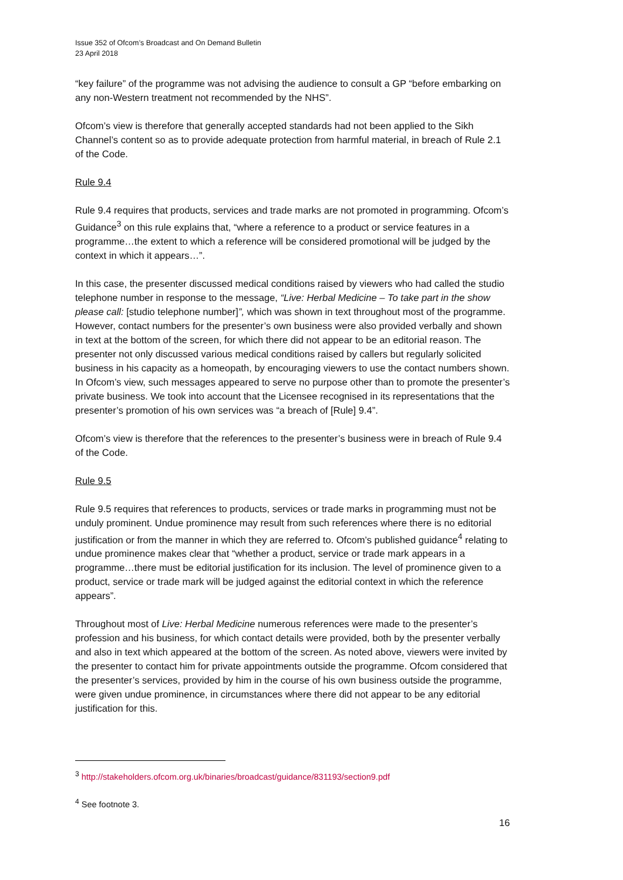Issue 352 of Ofcom’s Broadcast and On Demand Bulletin
23 April 2018
“key failure” of the programme was not advising the audience to consult a GP “before embarking on any non-Western treatment not recommended by the NHS”.
Ofcom’s view is therefore that generally accepted standards had not been applied to the Sikh Channel’s content so as to provide adequate protection from harmful material, in breach of Rule 2.1 of the Code.
Rule 9.4
Rule 9.4 requires that products, services and trade marks are not promoted in programming. Ofcom’s Guidance<sup>3</sup> on this rule explains that, “where a reference to a product or service features in a programme…the extent to which a reference will be considered promotional will be judged by the context in which it appears…”.
In this case, the presenter discussed medical conditions raised by viewers who had called the studio telephone number in response to the message, “Live: Herbal Medicine – To take part in the show please call: [studio telephone number]”, which was shown in text throughout most of the programme. However, contact numbers for the presenter’s own business were also provided verbally and shown in text at the bottom of the screen, for which there did not appear to be an editorial reason. The presenter not only discussed various medical conditions raised by callers but regularly solicited business in his capacity as a homeopath, by encouraging viewers to use the contact numbers shown. In Ofcom’s view, such messages appeared to serve no purpose other than to promote the presenter’s private business. We took into account that the Licensee recognised in its representations that the presenter’s promotion of his own services was “a breach of [Rule] 9.4”.
Ofcom’s view is therefore that the references to the presenter’s business were in breach of Rule 9.4 of the Code.
Rule 9.5
Rule 9.5 requires that references to products, services or trade marks in programming must not be unduly prominent. Undue prominence may result from such references where there is no editorial justification or from the manner in which they are referred to. Ofcom’s published guidance<sup>4</sup> relating to undue prominence makes clear that “whether a product, service or trade mark appears in a programme…there must be editorial justification for its inclusion. The level of prominence given to a product, service or trade mark will be judged against the editorial context in which the reference appears”.
Throughout most of Live: Herbal Medicine numerous references were made to the presenter’s profession and his business, for which contact details were provided, both by the presenter verbally and also in text which appeared at the bottom of the screen. As noted above, viewers were invited by the presenter to contact him for private appointments outside the programme. Ofcom considered that the presenter’s services, provided by him in the course of his own business outside the programme, were given undue prominence, in circumstances where there did not appear to be any editorial justification for this.
<sup>3</sup> http://stakeholders.ofcom.org.uk/binaries/broadcast/guidance/831193/section9.pdf
<sup>4</sup> See footnote 3.
16